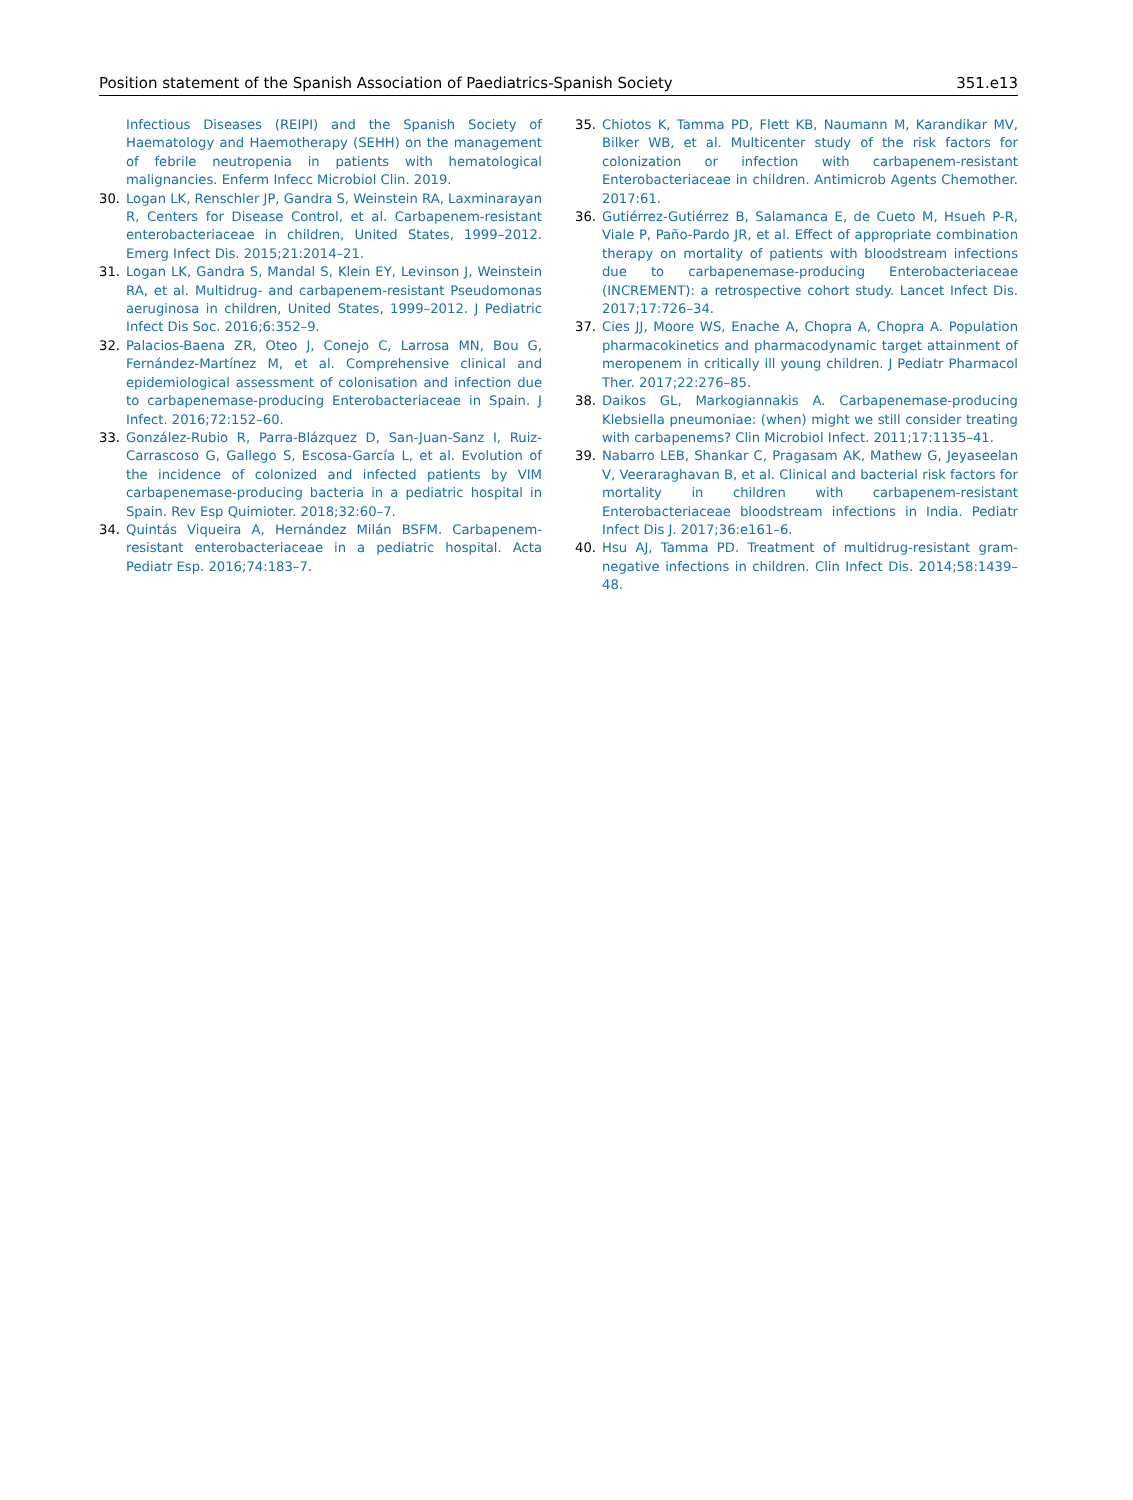Position statement of the Spanish Association of Paediatrics-Spanish Society 351.e13
Infectious Diseases (REIPI) and the Spanish Society of Haematology and Haemotherapy (SEHH) on the management of febrile neutropenia in patients with hematological malignancies. Enferm Infecc Microbiol Clin. 2019.
30. Logan LK, Renschler JP, Gandra S, Weinstein RA, Laxminarayan R, Centers for Disease Control, et al. Carbapenem-resistant enterobacteriaceae in children, United States, 1999–2012. Emerg Infect Dis. 2015;21:2014–21.
31. Logan LK, Gandra S, Mandal S, Klein EY, Levinson J, Weinstein RA, et al. Multidrug- and carbapenem-resistant Pseudomonas aeruginosa in children, United States, 1999–2012. J Pediatric Infect Dis Soc. 2016;6:352–9.
32. Palacios-Baena ZR, Oteo J, Conejo C, Larrosa MN, Bou G, Fernández-Martínez M, et al. Comprehensive clinical and epidemiological assessment of colonisation and infection due to carbapenemase-producing Enterobacteriaceae in Spain. J Infect. 2016;72:152–60.
33. González-Rubio R, Parra-Blázquez D, San-Juan-Sanz I, Ruiz-Carrascoso G, Gallego S, Escosa-García L, et al. Evolution of the incidence of colonized and infected patients by VIM carbapenemase-producing bacteria in a pediatric hospital in Spain. Rev Esp Quimioter. 2018;32:60–7.
34. Quintás Viqueira A, Hernández Milán BSFM. Carbapenem-resistant enterobacteriaceae in a pediatric hospital. Acta Pediatr Esp. 2016;74:183–7.
35. Chiotos K, Tamma PD, Flett KB, Naumann M, Karandikar MV, Bilker WB, et al. Multicenter study of the risk factors for colonization or infection with carbapenem-resistant Enterobacteriaceae in children. Antimicrob Agents Chemother. 2017:61.
36. Gutiérrez-Gutiérrez B, Salamanca E, de Cueto M, Hsueh P-R, Viale P, Paño-Pardo JR, et al. Effect of appropriate combination therapy on mortality of patients with bloodstream infections due to carbapenemase-producing Enterobacteriaceae (INCREMENT): a retrospective cohort study. Lancet Infect Dis. 2017;17:726–34.
37. Cies JJ, Moore WS, Enache A, Chopra A, Chopra A. Population pharmacokinetics and pharmacodynamic target attainment of meropenem in critically ill young children. J Pediatr Pharmacol Ther. 2017;22:276–85.
38. Daikos GL, Markogiannakis A. Carbapenemase-producing Klebsiella pneumoniae: (when) might we still consider treating with carbapenems? Clin Microbiol Infect. 2011;17:1135–41.
39. Nabarro LEB, Shankar C, Pragasam AK, Mathew G, Jeyaseelan V, Veeraraghavan B, et al. Clinical and bacterial risk factors for mortality in children with carbapenem-resistant Enterobacteriaceae bloodstream infections in India. Pediatr Infect Dis J. 2017;36:e161–6.
40. Hsu AJ, Tamma PD. Treatment of multidrug-resistant gram-negative infections in children. Clin Infect Dis. 2014;58:1439–48.